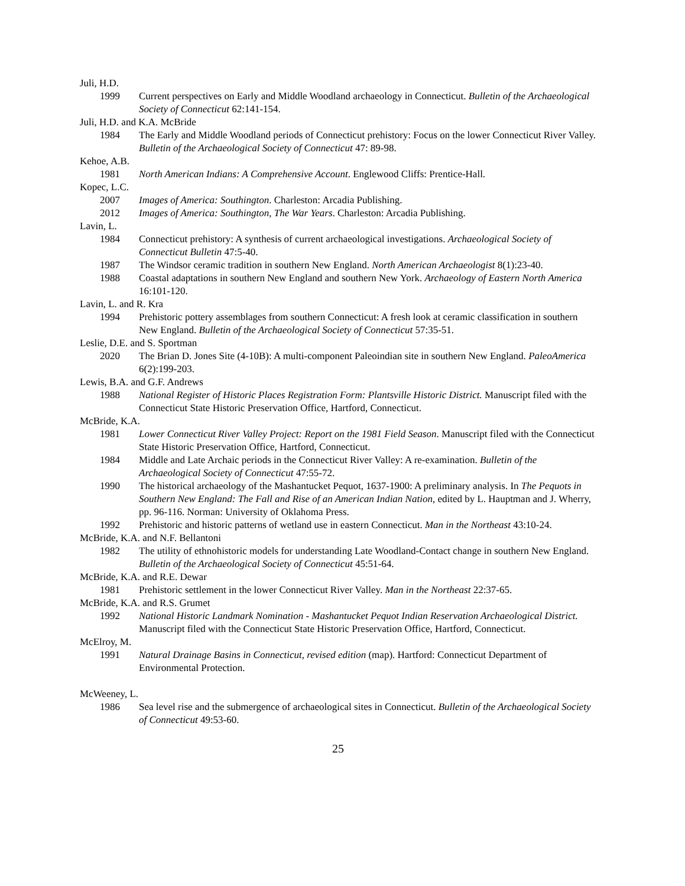Juli, H.D.
1999 Current perspectives on Early and Middle Woodland archaeology in Connecticut. Bulletin of the Archaeological Society of Connecticut 62:141-154.
Juli, H.D. and K.A. McBride
1984 The Early and Middle Woodland periods of Connecticut prehistory: Focus on the lower Connecticut River Valley. Bulletin of the Archaeological Society of Connecticut 47: 89-98.
Kehoe, A.B.
1981 North American Indians: A Comprehensive Account. Englewood Cliffs: Prentice-Hall.
Kopec, L.C.
2007 Images of America: Southington. Charleston: Arcadia Publishing.
2012 Images of America: Southington, The War Years. Charleston: Arcadia Publishing.
Lavin, L.
1984 Connecticut prehistory: A synthesis of current archaeological investigations. Archaeological Society of Connecticut Bulletin 47:5-40.
1987 The Windsor ceramic tradition in southern New England. North American Archaeologist 8(1):23-40.
1988 Coastal adaptations in southern New England and southern New York. Archaeology of Eastern North America 16:101-120.
Lavin, L. and R. Kra
1994 Prehistoric pottery assemblages from southern Connecticut: A fresh look at ceramic classification in southern New England. Bulletin of the Archaeological Society of Connecticut 57:35-51.
Leslie, D.E. and S. Sportman
2020 The Brian D. Jones Site (4-10B): A multi-component Paleoindian site in southern New England. PaleoAmerica 6(2):199-203.
Lewis, B.A. and G.F. Andrews
1988 National Register of Historic Places Registration Form: Plantsville Historic District. Manuscript filed with the Connecticut State Historic Preservation Office, Hartford, Connecticut.
McBride, K.A.
1981 Lower Connecticut River Valley Project: Report on the 1981 Field Season. Manuscript filed with the Connecticut State Historic Preservation Office, Hartford, Connecticut.
1984 Middle and Late Archaic periods in the Connecticut River Valley: A re-examination. Bulletin of the Archaeological Society of Connecticut 47:55-72.
1990 The historical archaeology of the Mashantucket Pequot, 1637-1900: A preliminary analysis. In The Pequots in Southern New England: The Fall and Rise of an American Indian Nation, edited by L. Hauptman and J. Wherry, pp. 96-116. Norman: University of Oklahoma Press.
1992 Prehistoric and historic patterns of wetland use in eastern Connecticut. Man in the Northeast 43:10-24.
McBride, K.A. and N.F. Bellantoni
1982 The utility of ethnohistoric models for understanding Late Woodland-Contact change in southern New England. Bulletin of the Archaeological Society of Connecticut 45:51-64.
McBride, K.A. and R.E. Dewar
1981 Prehistoric settlement in the lower Connecticut River Valley. Man in the Northeast 22:37-65.
McBride, K.A. and R.S. Grumet
1992 National Historic Landmark Nomination - Mashantucket Pequot Indian Reservation Archaeological District. Manuscript filed with the Connecticut State Historic Preservation Office, Hartford, Connecticut.
McElroy, M.
1991 Natural Drainage Basins in Connecticut, revised edition (map). Hartford: Connecticut Department of Environmental Protection.
McWeeney, L.
1986 Sea level rise and the submergence of archaeological sites in Connecticut. Bulletin of the Archaeological Society of Connecticut 49:53-60.
25